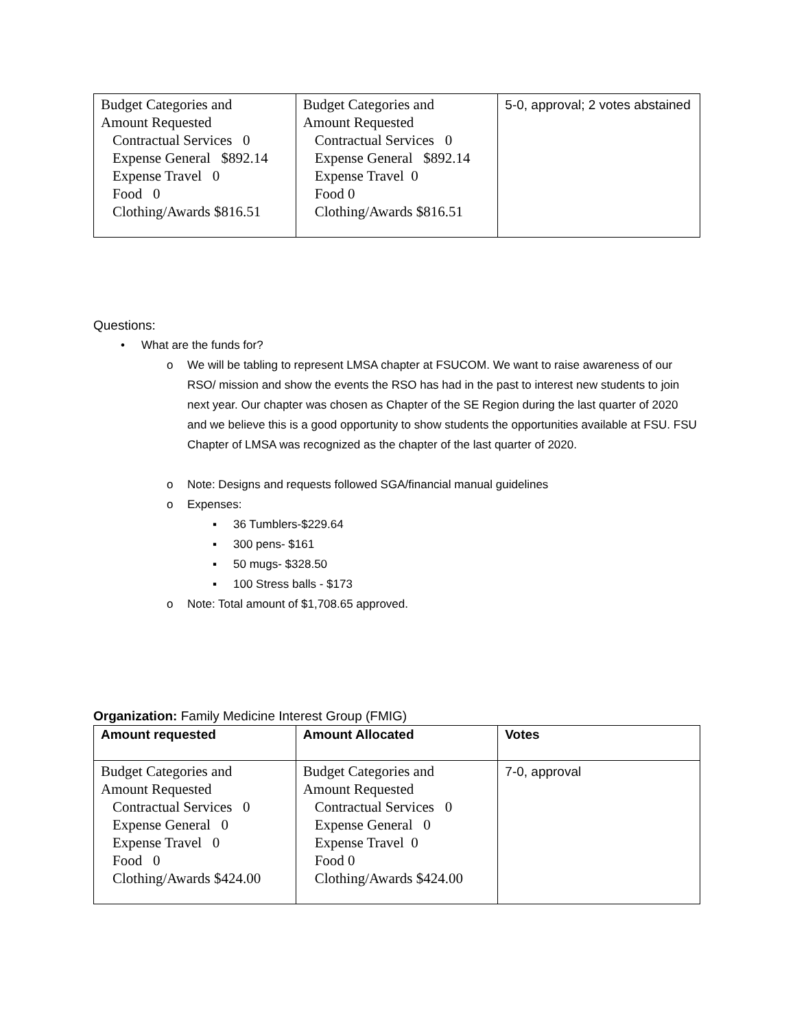| Budget Categories and Amount Requested Contractual Services 0 Expense General $892.14 Expense Travel 0 Food 0 Clothing/Awards $816.51 | Budget Categories and Amount Requested Contractual Services 0 Expense General $892.14 Expense Travel 0 Food 0 Clothing/Awards $816.51 | 5-0, approval; 2 votes abstained |
Questions:
• What are the funds for?
o We will be tabling to represent LMSA chapter at FSUCOM. We want to raise awareness of our RSO/ mission and show the events the RSO has had in the past to interest new students to join next year. Our chapter was chosen as Chapter of the SE Region during the last quarter of 2020 and we believe this is a good opportunity to show students the opportunities available at FSU. FSU Chapter of LMSA was recognized as the chapter of the last quarter of 2020.
o Note: Designs and requests followed SGA/financial manual guidelines
o Expenses:
▪ 36 Tumblers-$229.64
▪ 300 pens- $161
▪ 50 mugs- $328.50
▪ 100 Stress balls - $173
o Note: Total amount of $1,708.65 approved.
Organization: Family Medicine Interest Group (FMIG)
| Amount requested | Amount Allocated | Votes |
| Budget Categories and Amount Requested Contractual Services 0 Expense General 0 Expense Travel 0 Food 0 Clothing/Awards $424.00 | Budget Categories and Amount Requested Contractual Services 0 Expense General 0 Expense Travel 0 Food 0 Clothing/Awards $424.00 | 7-0, approval |